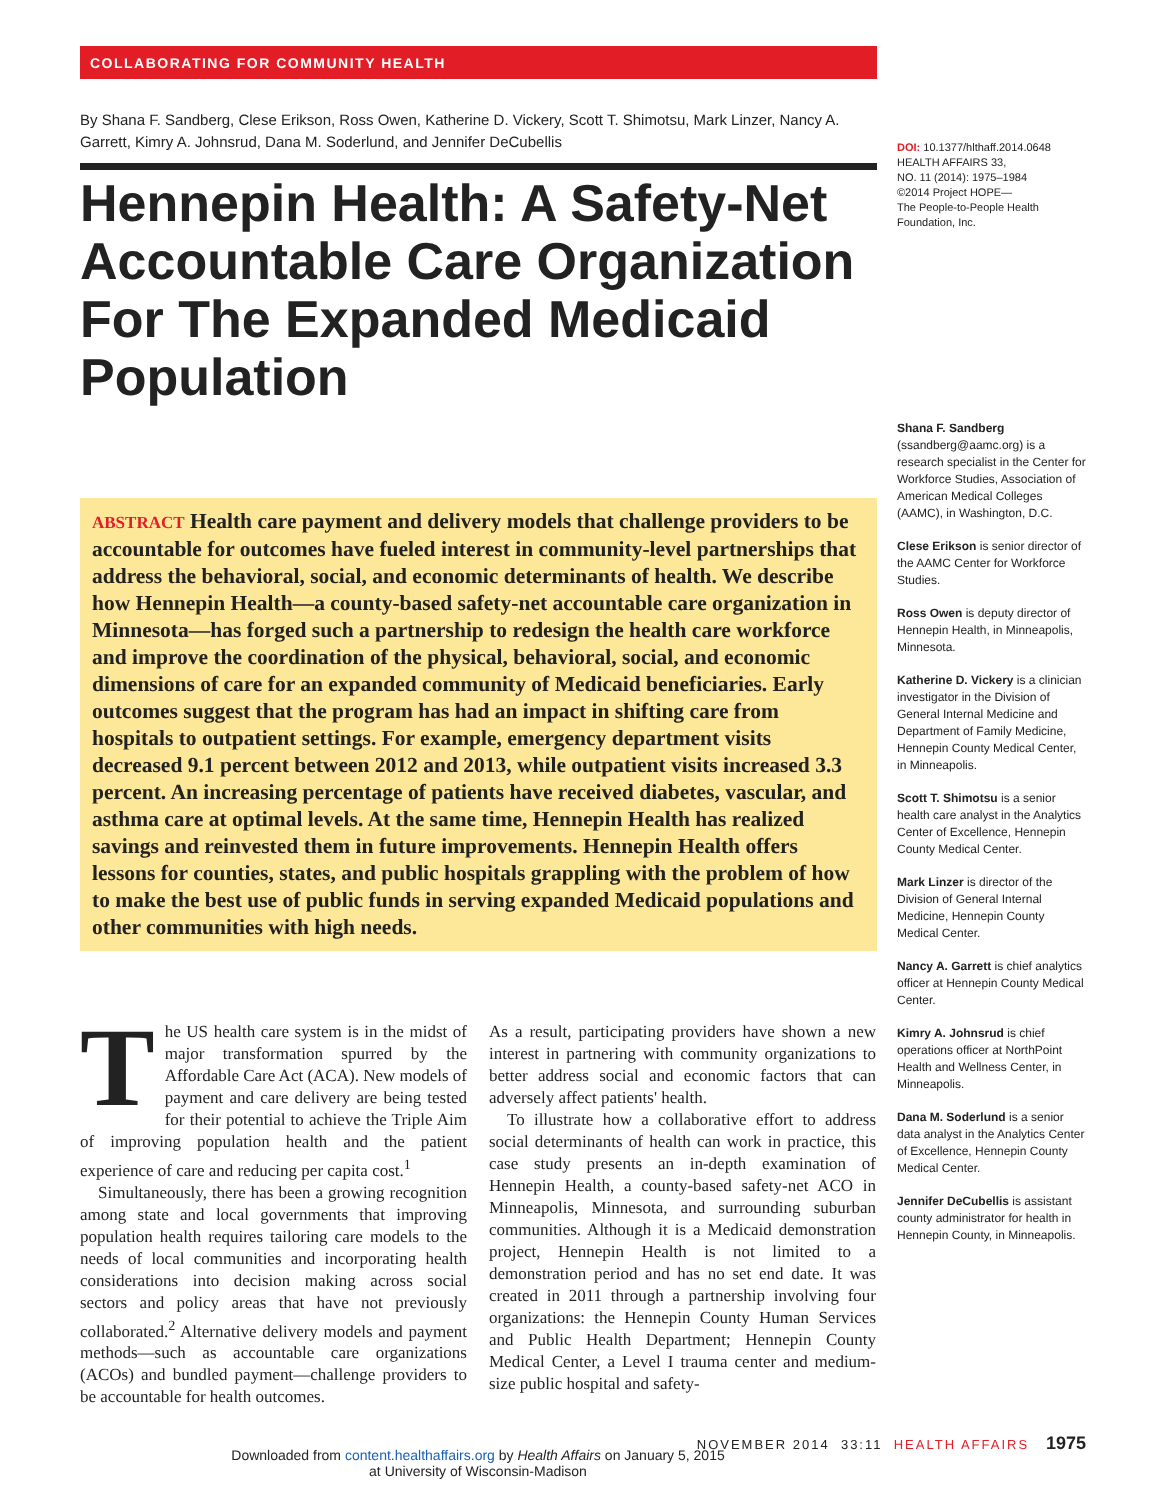COLLABORATING FOR COMMUNITY HEALTH
By Shana F. Sandberg, Clese Erikson, Ross Owen, Katherine D. Vickery, Scott T. Shimotsu, Mark Linzer, Nancy A. Garrett, Kimry A. Johnsrud, Dana M. Soderlund, and Jennifer DeCubellis
Hennepin Health: A Safety-Net Accountable Care Organization For The Expanded Medicaid Population
ABSTRACT Health care payment and delivery models that challenge providers to be accountable for outcomes have fueled interest in community-level partnerships that address the behavioral, social, and economic determinants of health. We describe how Hennepin Health—a county-based safety-net accountable care organization in Minnesota—has forged such a partnership to redesign the health care workforce and improve the coordination of the physical, behavioral, social, and economic dimensions of care for an expanded community of Medicaid beneficiaries. Early outcomes suggest that the program has had an impact in shifting care from hospitals to outpatient settings. For example, emergency department visits decreased 9.1 percent between 2012 and 2013, while outpatient visits increased 3.3 percent. An increasing percentage of patients have received diabetes, vascular, and asthma care at optimal levels. At the same time, Hennepin Health has realized savings and reinvested them in future improvements. Hennepin Health offers lessons for counties, states, and public hospitals grappling with the problem of how to make the best use of public funds in serving expanded Medicaid populations and other communities with high needs.
The US health care system is in the midst of major transformation spurred by the Affordable Care Act (ACA). New models of payment and care delivery are being tested for their potential to achieve the Triple Aim of improving population health and the patient experience of care and reducing per capita cost.<sup>1</sup>
Simultaneously, there has been a growing recognition among state and local governments that improving population health requires tailoring care models to the needs of local communities and incorporating health considerations into decision making across social sectors and policy areas that have not previously collaborated.<sup>2</sup> Alternative delivery models and payment methods—such as accountable care organizations (ACOs) and bundled payment—challenge providers to be accountable for health outcomes.
As a result, participating providers have shown a new interest in partnering with community organizations to better address social and economic factors that can adversely affect patients' health.
To illustrate how a collaborative effort to address social determinants of health can work in practice, this case study presents an in-depth examination of Hennepin Health, a county-based safety-net ACO in Minneapolis, Minnesota, and surrounding suburban communities. Although it is a Medicaid demonstration project, Hennepin Health is not limited to a demonstration period and has no set end date. It was created in 2011 through a partnership involving four organizations: the Hennepin County Human Services and Public Health Department; Hennepin County Medical Center, a Level I trauma center and medium-size public hospital and safety-
DOI: 10.1377/hlthaff.2014.0648
HEALTH AFFAIRS 33,
NO. 11 (2014): 1975–1984
©2014 Project HOPE—
The People-to-People Health Foundation, Inc.
Shana F. Sandberg (ssandberg@aamc.org) is a research specialist in the Center for Workforce Studies, Association of American Medical Colleges (AAMC), in Washington, D.C.
Clese Erikson is senior director of the AAMC Center for Workforce Studies.
Ross Owen is deputy director of Hennepin Health, in Minneapolis, Minnesota.
Katherine D. Vickery is a clinician investigator in the Division of General Internal Medicine and Department of Family Medicine, Hennepin County Medical Center, in Minneapolis.
Scott T. Shimotsu is a senior health care analyst in the Analytics Center of Excellence, Hennepin County Medical Center.
Mark Linzer is director of the Division of General Internal Medicine, Hennepin County Medical Center.
Nancy A. Garrett is chief analytics officer at Hennepin County Medical Center.
Kimry A. Johnsrud is chief operations officer at NorthPoint Health and Wellness Center, in Minneapolis.
Dana M. Soderlund is a senior data analyst in the Analytics Center of Excellence, Hennepin County Medical Center.
Jennifer DeCubellis is assistant county administrator for health in Hennepin County, in Minneapolis.
NOVEMBER 2014 33:11 HEALTH AFFAIRS 1975
Downloaded from content.healthaffairs.org by Health Affairs on January 5, 2015
at University of Wisconsin-Madison